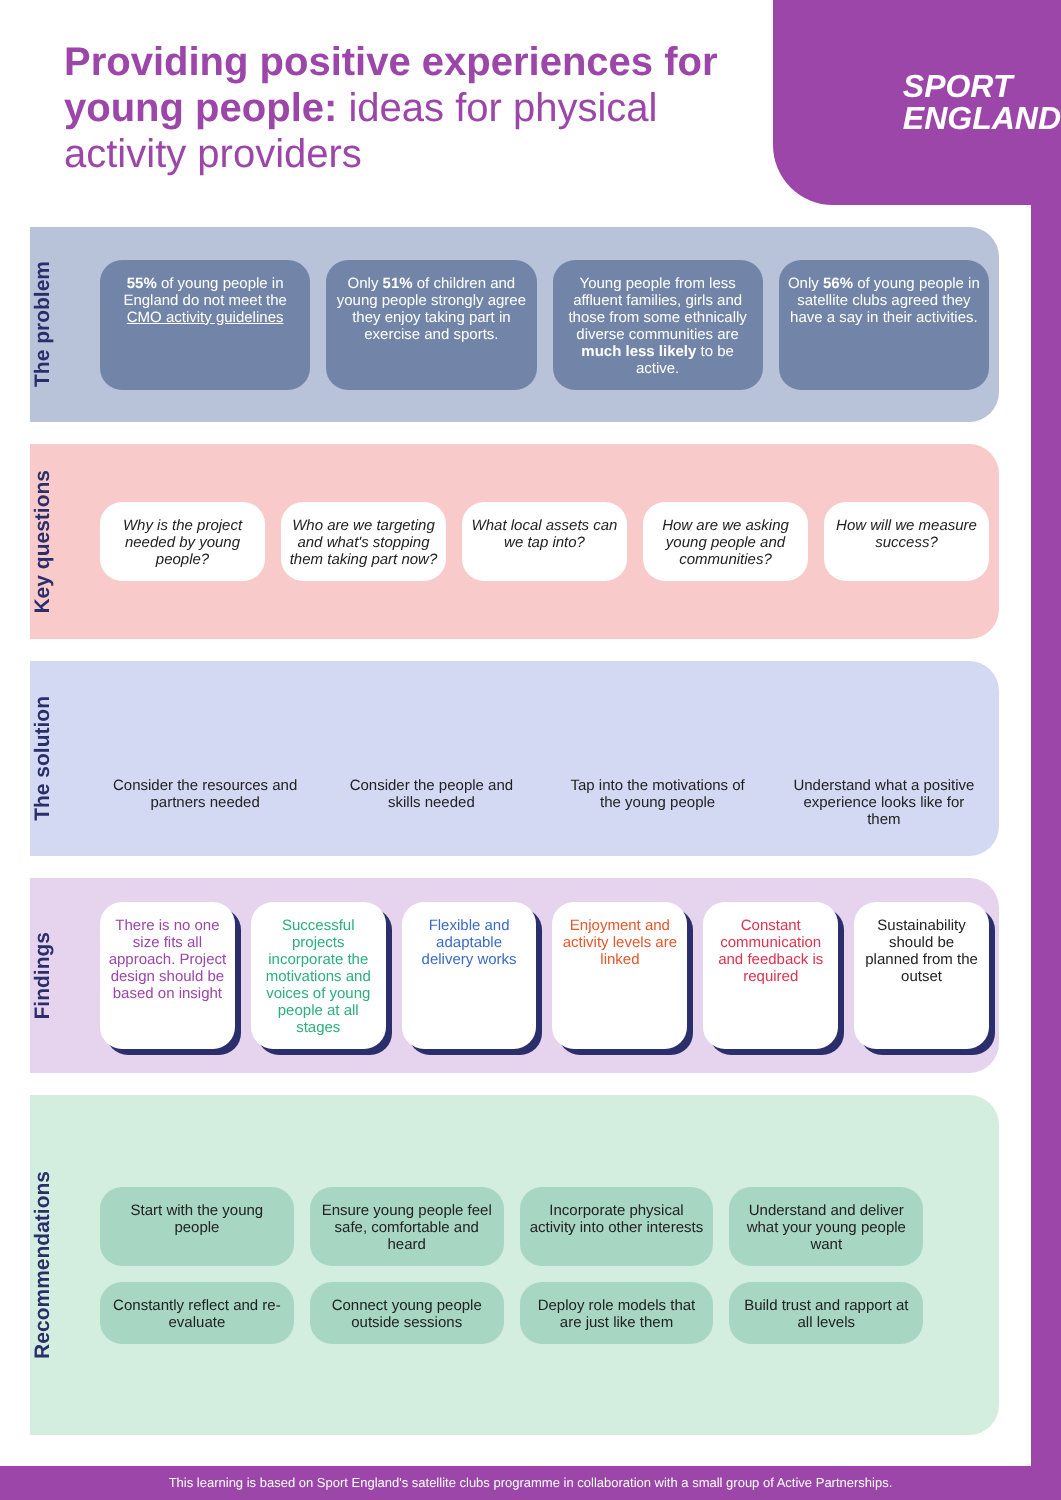Providing positive experiences for young people: ideas for physical activity providers
SPORT
ENGLAND
The problem
55% of young people in England do not meet the CMO activity guidelines
Only 51% of children and young people strongly agree they enjoy taking part in exercise and sports.
Young people from less affluent families, girls and those from some ethnically diverse communities are much less likely to be active.
Only 56% of young people in satellite clubs agreed they have a say in their activities.
Key questions
Why is the project needed by young people?
Who are we targeting and what's stopping them taking part now?
What local assets can we tap into?
How are we asking young people and communities?
How will we measure success?
The solution
Consider the resources and partners needed
Consider the people and skills needed
Tap into the motivations of the young people
Understand what a positive experience looks like for them
Findings
There is no one size fits all approach. Project design should be based on insight
Successful projects incorporate the motivations and voices of young people at all stages
Flexible and adaptable delivery works
Enjoyment and activity levels are linked
Constant communication and feedback is required
Sustainability should be planned from the outset
Recommendations
Start with the young people
Ensure young people feel safe, comfortable and heard
Incorporate physical activity into other interests
Understand and deliver what your young people want
Constantly reflect and re-evaluate
Connect young people outside sessions
Deploy role models that are just like them
Build trust and rapport at all levels
This learning is based on Sport England's satellite clubs programme in collaboration with a small group of Active Partnerships.